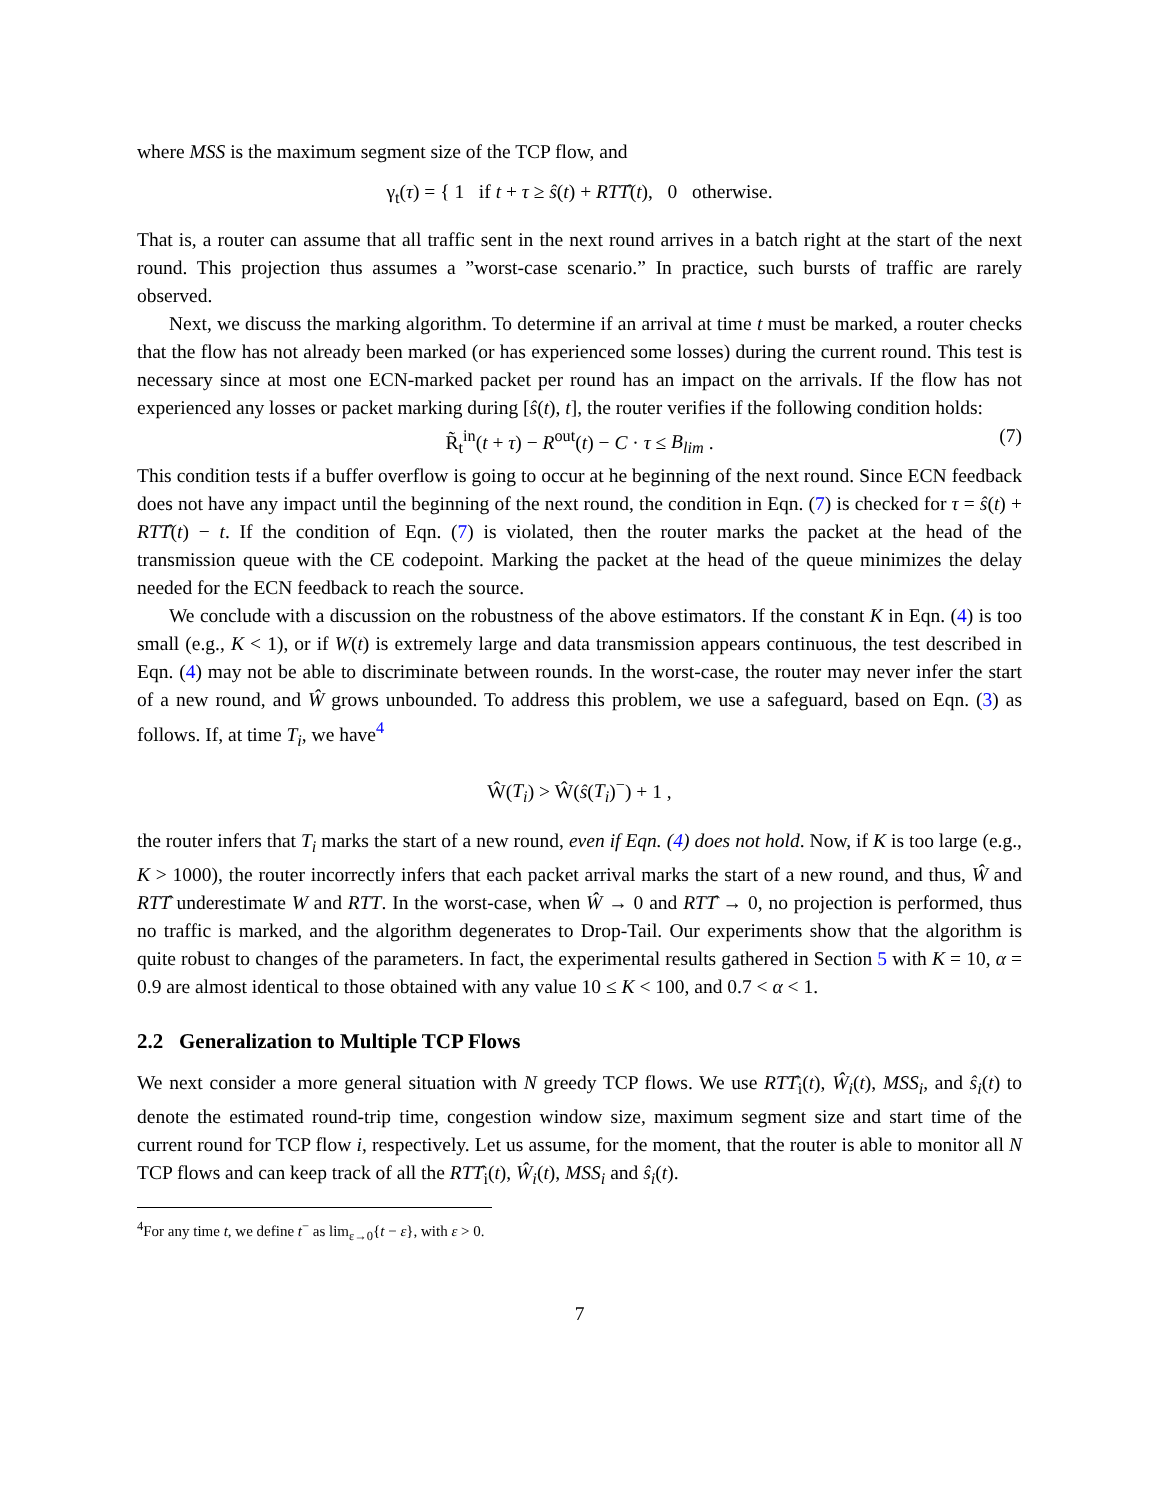where MSS is the maximum segment size of the TCP flow, and
γ<sub>t</sub>(τ) = { 1 if t + τ ≥ ŝ(t) + RTT̂(t), 0 otherwise.
That is, a router can assume that all traffic sent in the next round arrives in a batch right at the start of the next round. This projection thus assumes a ”worst-case scenario.” In practice, such bursts of traffic are rarely observed.
Next, we discuss the marking algorithm. To determine if an arrival at time t must be marked, a router checks that the flow has not already been marked (or has experienced some losses) during the current round. This test is necessary since at most one ECN-marked packet per round has an impact on the arrivals. If the flow has not experienced any losses or packet marking during [ŝ(t), t], the router verifies if the following condition holds:
R̃<sub>t</sub><sup>in</sup>(t + τ) − R<sup>out</sup>(t) − C · τ ≤ B<sub>lim</sub> . (7)
This condition tests if a buffer overflow is going to occur at he beginning of the next round. Since ECN feedback does not have any impact until the beginning of the next round, the condition in Eqn. (7) is checked for τ = ŝ(t) + RTT̂(t) − t. If the condition of Eqn. (7) is violated, then the router marks the packet at the head of the transmission queue with the CE codepoint. Marking the packet at the head of the queue minimizes the delay needed for the ECN feedback to reach the source.
We conclude with a discussion on the robustness of the above estimators. If the constant K in Eqn. (4) is too small (e.g., K < 1), or if W(t) is extremely large and data transmission appears continuous, the test described in Eqn. (4) may not be able to discriminate between rounds. In the worst-case, the router may never infer the start of a new round, and Ŵ grows unbounded. To address this problem, we use a safeguard, based on Eqn. (3) as follows. If, at time T<sub>i</sub>, we have<sup>4</sup>
Ŵ(T<sub>i</sub>) > Ŵ(ŝ(T<sub>i</sub>)<sup>−</sup>) + 1 ,
the router infers that T<sub>i</sub> marks the start of a new round, even if Eqn. (4) does not hold. Now, if K is too large (e.g., K > 1000), the router incorrectly infers that each packet arrival marks the start of a new round, and thus, Ŵ and RTT̂ underestimate W and RTT. In the worst-case, when Ŵ → 0 and RTT̂ → 0, no projection is performed, thus no traffic is marked, and the algorithm degenerates to Drop-Tail. Our experiments show that the algorithm is quite robust to changes of the parameters. In fact, the experimental results gathered in Section 5 with K = 10, α = 0.9 are almost identical to those obtained with any value 10 ≤ K < 100, and 0.7 < α < 1.
2.2 Generalization to Multiple TCP Flows
We next consider a more general situation with N greedy TCP flows. We use RTT̂<sub>i</sub>(t), Ŵ<sub>i</sub>(t), MSS<sub>i</sub>, and ŝ<sub>i</sub>(t) to denote the estimated round-trip time, congestion window size, maximum segment size and start time of the current round for TCP flow i, respectively. Let us assume, for the moment, that the router is able to monitor all N TCP flows and can keep track of all the RTT̂<sub>i</sub>(t), Ŵ<sub>i</sub>(t), MSS<sub>i</sub> and ŝ<sub>i</sub>(t).
<sup>4</sup> For any time t, we define t<sup>−</sup> as lim<sub>ε→0</sub>{t − ε}, with ε > 0.
7